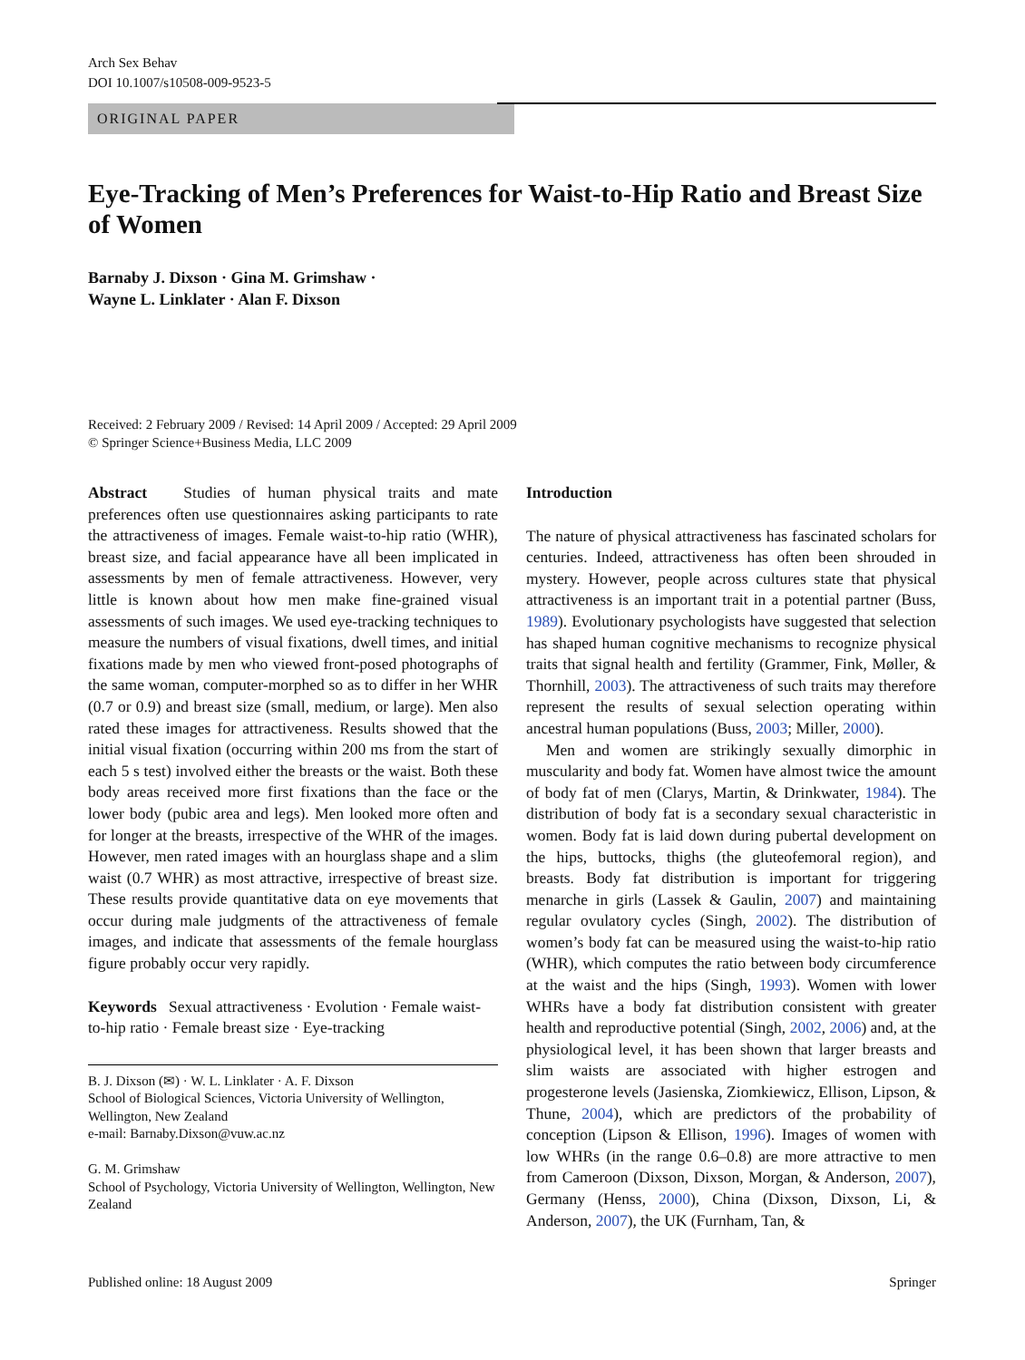Arch Sex Behav
DOI 10.1007/s10508-009-9523-5
ORIGINAL PAPER
Eye-Tracking of Men’s Preferences for Waist-to-Hip Ratio and Breast Size of Women
Barnaby J. Dixson · Gina M. Grimshaw ·
Wayne L. Linklater · Alan F. Dixson
Received: 2 February 2009 / Revised: 14 April 2009 / Accepted: 29 April 2009
© Springer Science+Business Media, LLC 2009
Abstract Studies of human physical traits and mate preferences often use questionnaires asking participants to rate the attractiveness of images. Female waist-to-hip ratio (WHR), breast size, and facial appearance have all been implicated in assessments by men of female attractiveness. However, very little is known about how men make fine-grained visual assessments of such images. We used eye-tracking techniques to measure the numbers of visual fixations, dwell times, and initial fixations made by men who viewed front-posed photographs of the same woman, computer-morphed so as to differ in her WHR (0.7 or 0.9) and breast size (small, medium, or large). Men also rated these images for attractiveness. Results showed that the initial visual fixation (occurring within 200 ms from the start of each 5 s test) involved either the breasts or the waist. Both these body areas received more first fixations than the face or the lower body (pubic area and legs). Men looked more often and for longer at the breasts, irrespective of the WHR of the images. However, men rated images with an hourglass shape and a slim waist (0.7 WHR) as most attractive, irrespective of breast size. These results provide quantitative data on eye movements that occur during male judgments of the attractiveness of female images, and indicate that assessments of the female hourglass figure probably occur very rapidly.
Keywords Sexual attractiveness · Evolution · Female waist-to-hip ratio · Female breast size · Eye-tracking
B. J. Dixson (✉) · W. L. Linklater · A. F. Dixson
School of Biological Sciences, Victoria University of Wellington, Wellington, New Zealand
e-mail: Barnaby.Dixson@vuw.ac.nz
G. M. Grimshaw
School of Psychology, Victoria University of Wellington, Wellington, New Zealand
Introduction
The nature of physical attractiveness has fascinated scholars for centuries. Indeed, attractiveness has often been shrouded in mystery. However, people across cultures state that physical attractiveness is an important trait in a potential partner (Buss, 1989). Evolutionary psychologists have suggested that selection has shaped human cognitive mechanisms to recognize physical traits that signal health and fertility (Grammer, Fink, Møller, & Thornhill, 2003). The attractiveness of such traits may therefore represent the results of sexual selection operating within ancestral human populations (Buss, 2003; Miller, 2000).
Men and women are strikingly sexually dimorphic in muscularity and body fat. Women have almost twice the amount of body fat of men (Clarys, Martin, & Drinkwater, 1984). The distribution of body fat is a secondary sexual characteristic in women. Body fat is laid down during pubertal development on the hips, buttocks, thighs (the gluteofemoral region), and breasts. Body fat distribution is important for triggering menarche in girls (Lassek & Gaulin, 2007) and maintaining regular ovulatory cycles (Singh, 2002). The distribution of women’s body fat can be measured using the waist-to-hip ratio (WHR), which computes the ratio between body circumference at the waist and the hips (Singh, 1993). Women with lower WHRs have a body fat distribution consistent with greater health and reproductive potential (Singh, 2002, 2006) and, at the physiological level, it has been shown that larger breasts and slim waists are associated with higher estrogen and progesterone levels (Jasienska, Ziomkiewicz, Ellison, Lipson, & Thune, 2004), which are predictors of the probability of conception (Lipson & Ellison, 1996). Images of women with low WHRs (in the range 0.6–0.8) are more attractive to men from Cameroon (Dixson, Dixson, Morgan, & Anderson, 2007), Germany (Henss, 2000), China (Dixson, Dixson, Li, & Anderson, 2007), the UK (Furnham, Tan, &
Published online: 18 August 2009 Springer